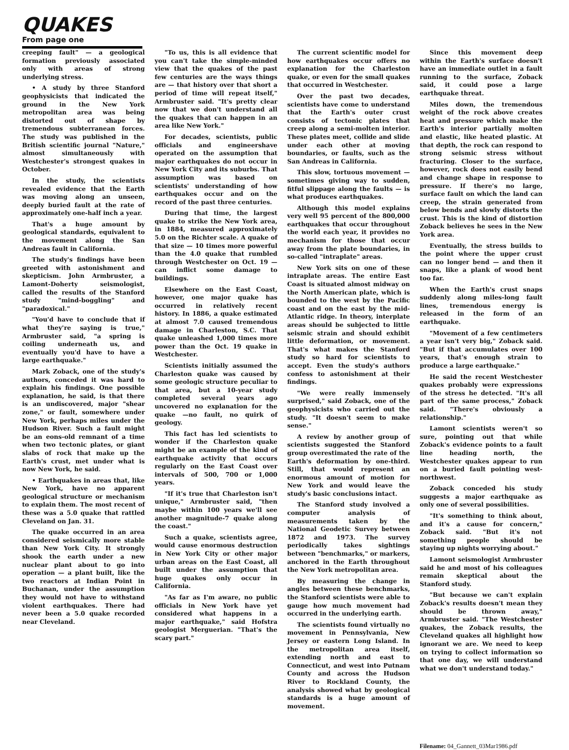QUAKES
From page one
creeping fault" — a geological formation previously associated only with areas of strong underlying stress.
• A study by three Stanford geophysicists that indicated the ground in the New York metropolitan area was being distorted out of shape by tremendous subterranean forces. The study was published in the British scientific journal "Nature," almost simultaneously with Westchester's strongest quakes in October.
In the study, the scientists revealed evidence that the Earth was moving along an unseen, deeply buried fault at the rate of approximately one-half inch a year.
That's a huge amount by geological standards, equivalent to the movement along the San Andreas fault in California.
The study's findings have been greeted with astonishment and skepticism. John Armbruster, a Lamont-Doherty seismologist, called the results of the Stanford study "mind-boggling" and "paradoxical."
"You'd have to conclude that if what they're saying is true," Armbruster said, "a spring is coiling underneath us, and eventually you'd have to have a large earthquake."
Mark Zoback, one of the study's authors, conceded it was hard to explain his findings. One possible explanation, he said, is that there is an undiscovered, major "shear zone," or fault, somewhere under New York, perhaps miles under the Hudson River. Such a fault might be an eons-old remnant of a time when two tectonic plates, or giant slabs of rock that make up the Earth's crust, met under what is now New York, he said.
• Earthquakes in areas that, like New York, have no apparent geological structure or mechanism to explain them. The most recent of these was a 5.0 quake that rattled Cleveland on Jan. 31.
The quake occurred in an area considered seismically more stable than New York City. It strongly shook the earth under a new nuclear plant about to go into operation — a plant built, like the two reactors at Indian Point in Buchanan, under the assumption they would not have to withstand violent earthquakes. There had never been a 5.0 quake recorded near Cleveland.
"To us, this is all evidence that you can't take the simple-minded view that the quakes of the past few centuries are the ways things are — that history over that short a period of time will repeat itself," Armbruster said. "It's pretty clear now that we don't understand all the quakes that can happen in an area like New York."
For decades, scientists, public officials and engineershave operated on the assumption that major earthquakes do not occur in New York City and its suburbs. That assumption was based on scientists' understanding of how earthquakes occur and on the record of the past three centuries.
During that time, the largest quake to strike the New York area, in 1884, measured approximately 5.0 on the Richter scale. A quake of that size — 10 times more powerful than the 4.0 quake that rumbled through Westchester on Oct. 19 — can inflict some damage to buildings.
Elsewhere on the East Coast, however, one major quake has occurred in relatively recent history. In 1886, a quake estimated at almost 7.0 caused tremendous damage in Charleston, S.C. That quake unleashed 1,000 times more power than the Oct. 19 quake in Westchester.
Scientists initially assumed the Charleston quake was caused by some geologic structure peculiar to that area, but a 10-year study completed several years ago uncovered no explanation for the quake —no fault, no quirk of geology.
This fact has led scientists to wonder if the Charleston quake might be an example of the kind of earthquake activity that occurs regularly on the East Coast over intervals of 500, 700 or 1,000 years.
"If it's true that Charleston isn't unique," Armbruster said, "then maybe within 100 years we'll see another magnitude-7 quake along the coast."
Such a quake, scientists agree, would cause enormous destruction in New York City or other major urban areas on the East Coast, all built under the assumption that huge quakes only occur in California.
"As far as I'm aware, no public officials in New York have yet considered what happens in a major earthquake," said Hofstra geologist Merguerian. "That's the scary part."
The current scientific model for how earthquakes occur offers no explanation for the Charleston quake, or even for the small quakes that occurred in Westchester.
Over the past two decades, scientists have come to understand that the Earth's outer crust consists of tectonic plates that creep along a semi-molten interior. These plates meet, collide and slide under each other at moving boundaries, or faults, such as the San Andreas in California.
This slow, tortuous movement — sometimes giving way to sudden, fitful slippage along the faults — is what produces earthquakes.
Although this model explains very well 95 percent of the 800,000 earthquakes that occur throughout the world each year, it provides no mechanism for those that occur away from the plate boundaries, in so-called "intraplate" areas.
New York sits on one of these intraplate areas. The entire East Coast is situated almost midway on the North American plate, which is bounded to the west by the Pacific coast and on the east by the mid-Atlantic ridge. In theory, interplate areas should be subjected to little seismic strain and should exhibit little deformation, or movement. That's what makes the Stanford study so hard for scientists to accept. Even the study's authors confess to astonishment at their findings.
"We were really immensely surprised," said Zoback, one of the geophysicists who carried out the study. "It doesn't seem to make sense."
A review by another group of scientists suggested the Stanford group overestimated the rate of the Earth's deformation by one-third. Still, that would represent an enormous amount of motion for New York and would leave the study's basic conclusions intact.
The Stanford study involved a computer analysis of measurements taken by the National Geodetic Survey between 1872 and 1973. The survey periodically takes sightings between "benchmarks," or markers, anchored in the Earth throughout the New York metropolitan area.
By measuring the change in angles between these benchmarks, the Stanford scientists were able to gauge how much movement had occurred in the underlying earth.
The scientists found virtually no movement in Pennsylvania, New Jersey or eastern Long Island. In the metropolitan area itself, extending north and east to Connecticut, and west into Putnam County and across the Hudson River to Rockland County, the analysis showed what by geological standards is a huge amount of movement.
Since this movement deep within the Earth's surface doesn't have an immediate outlet in a fault running to the surface, Zoback said, it could pose a large earthquake threat.
Miles down, the tremendous weight of the rock above creates heat and pressure which make the Earth's interior partially molten and elastic, like heated plastic. At that depth, the rock can respond to strong seismic stress without fracturing. Closer to the surface, however, rock does not easily bend and change shape in response to pressure. If there's no large, surface fault on which the land can creep, the strain generated from below bends and slowly distorts the crust. This is the kind of distortion Zoback believes he sees in the New York area.
Eventually, the stress builds to the point where the upper crust can no longer bend — and then it snaps, like a plank of wood bent too far.
When the Earth's crust snaps suddenly along miles-long fault lines, tremendous energy is released in the form of an earthquake.
"Movement of a few centimeters a year isn't very big," Zoback said. "But if that accumulates over 100 years, that's enough strain to produce a large earthquake."
He said the recent Westchester quakes probably were expressions of the stress he detected. "It's all part of the same process," Zoback said. "There's obviously a relationship."
Lamont scientists weren't so sure, pointing out that while Zoback's evidence points to a fault line heading north, the Westchester quakes appear to run on a buried fault pointing west-northwest.
Zoback conceded his study suggests a major earthquake as only one of several possibilities.
"It's something to think about, and it's a cause for concern," Zoback said. "But it's not something people should be staying up nights worrying about."
Lamont seismologist Armbruster said he and most of his colleagues remain skeptical about the Stanford study.
"But because we can't explain Zoback's results doesn't mean they should be thrown away," Armbruster said. "The Westchester quakes, the Zoback results, the Cleveland quakes all highlight how ignorant we are. We need to keep on trying to collect information so that one day, we will understand what we don't understand today."
Filename: 04_Gannett_03Mar1986.pdf